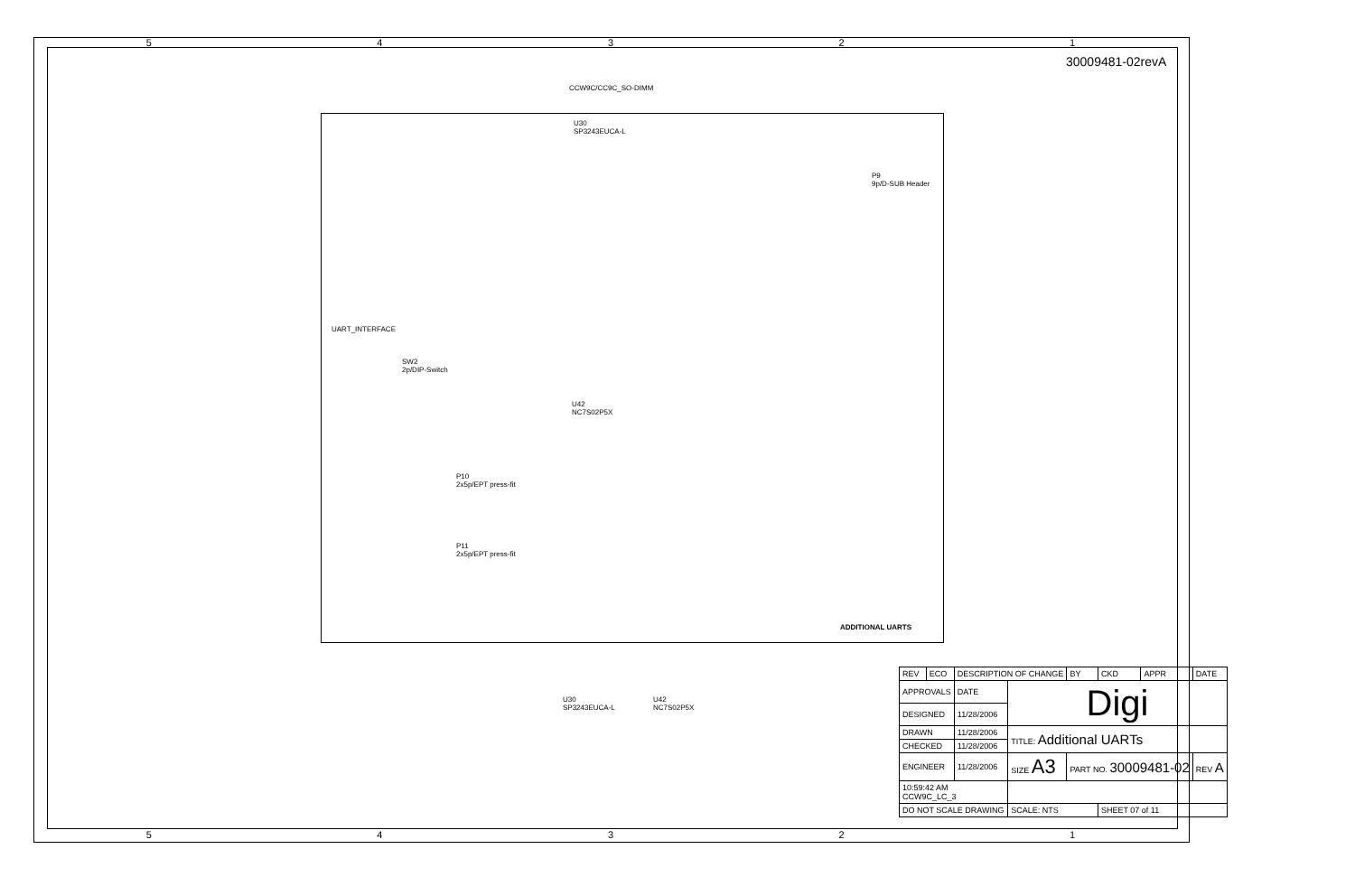54321
30009481-02revA
CCW9C/CC9C_SO-DIMM
U30
SP3243EUCA-L
P9
9p/D-SUB Header
UART_INTERFACE
SW2
2p/DIP-Switch
U42
NC7S02P5X
P10
2x5p/EPT press-fit
P11
2x5p/EPT press-fit
ADDITIONAL UARTS
U30
SP3243EUCA-L
U42
NC7S02P5X
| REV | ECO | DESCRIPTION OF CHANGE | | BY | CKD | APPR | DATE |
| APPROVALS | | DATE | Digi | | | | |
| DESIGNED | | 11/28/2006 | | | | | |
| DRAWN | | 11/28/2006 | TITLE: Additional UARTs | | | | |
| CHECKED | | 11/28/2006 | | | | | |
| ENGINEER | | 11/28/2006 | SIZE A3 | PART NO. 30009481-02 | | | REV A |
| 10:59:42 AM CCW9C_LC_3 | | | | | | | |
| DO NOT SCALE DRAWING | | | SCALE: NTS | | SHEET 07 of 11 | | |
54321